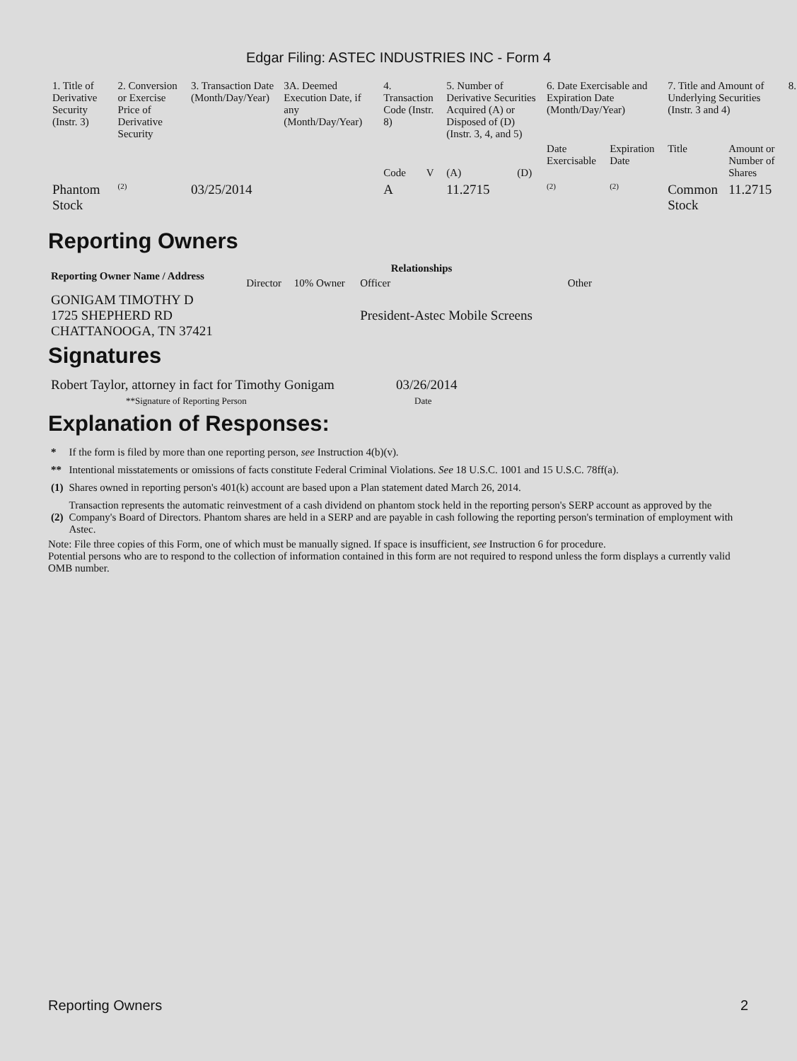Edgar Filing: ASTEC INDUSTRIES INC - Form 4
| 1. Title of Derivative Security (Instr. 3) | 2. Conversion or Exercise Price of Derivative Security | 3. Transaction Date (Month/Day/Year) | 3A. Deemed Execution Date, if any (Month/Day/Year) | 4. Transaction Code (Instr. 8) | | 5. Number of Derivative Securities Acquired (A) or Disposed of (D) (Instr. 3, 4, and 5) | | 6. Date Exercisable and Expiration Date (Month/Day/Year) | | 7. Title and Amount of Underlying Securities (Instr. 3 and 4) | | 8. |
| | | | | Code | V | (A) | (D) | Date Exercisable | Expiration Date | Title | Amount or Number of Shares | |
| Phantom Stock | <sup>(2)</sup> | 03/25/2014 | | A | | 11.2715 | | <sup>(2)</sup> | <sup>(2)</sup> | Common Stock | 11.2715 | |
Reporting Owners
| Reporting Owner Name / Address | Relationships | | | |
| --- | --- | --- | --- | --- |
| | Director | 10% Owner | Officer | Other |
| GONIGAM TIMOTHY D 1725 SHEPHERD RD CHATTANOOGA, TN 37421 | | | President-Astec Mobile Screens | |
Signatures
| Robert Taylor, attorney in fact for Timothy Gonigam | 03/26/2014 |
| **Signature of Reporting Person | Date |
Explanation of Responses:
| * | If the form is filed by more than one reporting person, see Instruction 4(b)(v). |
| ** | Intentional misstatements or omissions of facts constitute Federal Criminal Violations. See 18 U.S.C. 1001 and 15 U.S.C. 78ff(a). |
| (1) | Shares owned in reporting person's 401(k) account are based upon a Plan statement dated March 26, 2014. |
| (2) | Transaction represents the automatic reinvestment of a cash dividend on phantom stock held in the reporting person's SERP account as approved by the Company's Board of Directors. Phantom shares are held in a SERP and are payable in cash following the reporting person's termination of employment with Astec. |
Note: File three copies of this Form, one of which must be manually signed. If space is insufficient, see Instruction 6 for procedure.
Potential persons who are to respond to the collection of information contained in this form are not required to respond unless the form displays a currently valid OMB number.
Reporting Owners 2